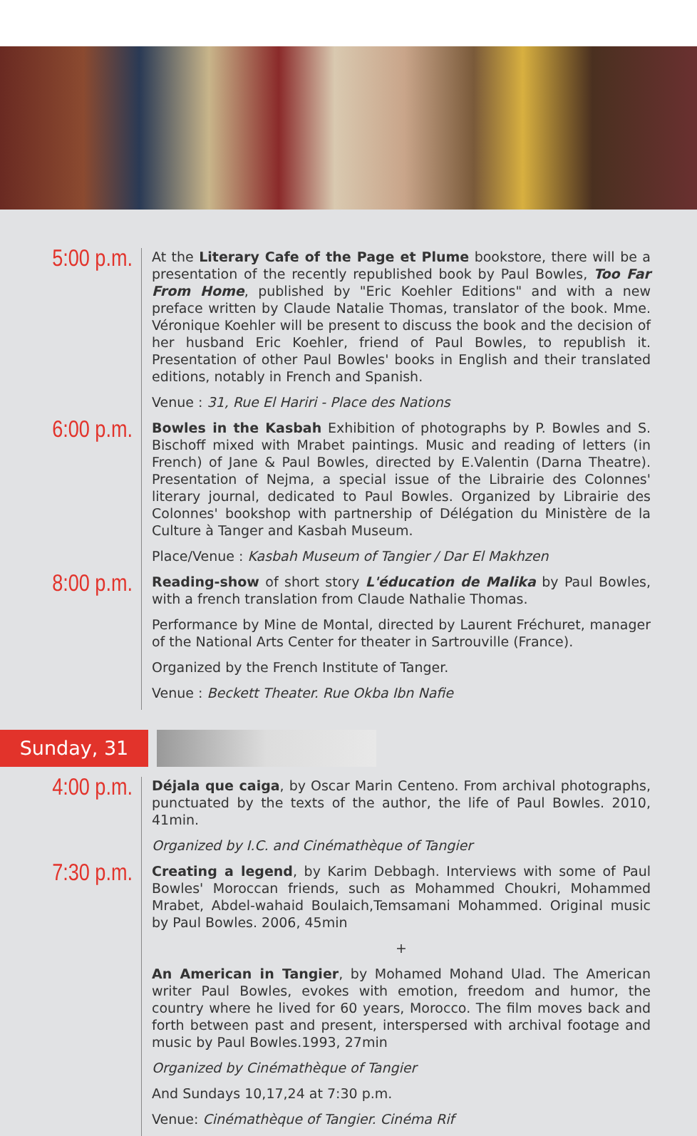5:00 p.m.
At the Literary Cafe of the Page et Plume bookstore, there will be a presentation of the recently republished book by Paul Bowles, Too Far From Home, published by "Eric Koehler Editions" and with a new preface written by Claude Natalie Thomas, translator of the book. Mme. Véronique Koehler will be present to discuss the book and the decision of her husband Eric Koehler, friend of Paul Bowles, to republish it. Presentation of other Paul Bowles' books in English and their translated editions, notably in French and Spanish.
Venue : 31, Rue El Hariri - Place des Nations
6:00 p.m.
Bowles in the Kasbah Exhibition of photographs by P. Bowles and S. Bischoff mixed with Mrabet paintings. Music and reading of letters (in French) of Jane & Paul Bowles, directed by E.Valentin (Darna Theatre). Presentation of Nejma, a special issue of the Librairie des Colonnes' literary journal, dedicated to Paul Bowles. Organized by Librairie des Colonnes' bookshop with partnership of Délégation du Ministère de la Culture à Tanger and Kasbah Museum.
Place/Venue : Kasbah Museum of Tangier / Dar El Makhzen
8:00 p.m.
Reading-show of short story L'éducation de Malika by Paul Bowles, with a french translation from Claude Nathalie Thomas.
Performance by Mine de Montal, directed by Laurent Fréchuret, manager of the National Arts Center for theater in Sartrouville (France).
Organized by the French Institute of Tanger.
Venue : Beckett Theater. Rue Okba Ibn Nafie
Sunday, 31
4:00 p.m.
Déjala que caiga, by Oscar Marin Centeno. From archival photographs, punctuated by the texts of the author, the life of Paul Bowles. 2010, 41min.
Organized by I.C. and Cinémathèque of Tangier
7:30 p.m.
Creating a legend, by Karim Debbagh. Interviews with some of Paul Bowles' Moroccan friends, such as Mohammed Choukri, Mohammed Mrabet, Abdel-wahaid Boulaich,Temsamani Mohammed. Original music by Paul Bowles. 2006, 45min
+
An American in Tangier, by Mohamed Mohand Ulad. The American writer Paul Bowles, evokes with emotion, freedom and humor, the country where he lived for 60 years, Morocco. The film moves back and forth between past and present, interspersed with archival footage and music by Paul Bowles.1993, 27min
Organized by Cinémathèque of Tangier
And Sundays 10,17,24 at 7:30 p.m.
Venue: Cinémathèque of Tangier. Cinéma Rif